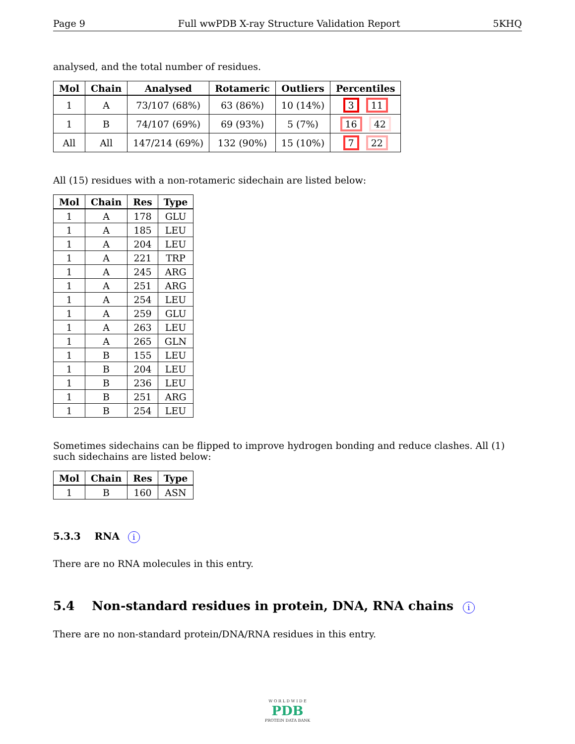Page 9 Full wwPDB X-ray Structure Validation Report 5KHQ
analysed, and the total number of residues.
| Mol | Chain | Analysed | Rotameric | Outliers | Percentiles |
| --- | --- | --- | --- | --- | --- |
| 1 | A | 73/107 (68%) | 63 (86%) | 10 (14%) | 3 11 |
| 1 | B | 74/107 (69%) | 69 (93%) | 5 (7%) | 16 42 |
| All | All | 147/214 (69%) | 132 (90%) | 15 (10%) | 7 22 |
All (15) residues with a non-rotameric sidechain are listed below:
| Mol | Chain | Res | Type |
| --- | --- | --- | --- |
| 1 | A | 178 | GLU |
| 1 | A | 185 | LEU |
| 1 | A | 204 | LEU |
| 1 | A | 221 | TRP |
| 1 | A | 245 | ARG |
| 1 | A | 251 | ARG |
| 1 | A | 254 | LEU |
| 1 | A | 259 | GLU |
| 1 | A | 263 | LEU |
| 1 | A | 265 | GLN |
| 1 | B | 155 | LEU |
| 1 | B | 204 | LEU |
| 1 | B | 236 | LEU |
| 1 | B | 251 | ARG |
| 1 | B | 254 | LEU |
Sometimes sidechains can be flipped to improve hydrogen bonding and reduce clashes. All (1) such sidechains are listed below:
| Mol | Chain | Res | Type |
| --- | --- | --- | --- |
| 1 | B | 160 | ASN |
5.3.3 RNA i
There are no RNA molecules in this entry.
5.4 Non-standard residues in protein, DNA, RNA chains i
There are no non-standard protein/DNA/RNA residues in this entry.
W O R L D W I D E
PDB
PROTEIN DATA BANK